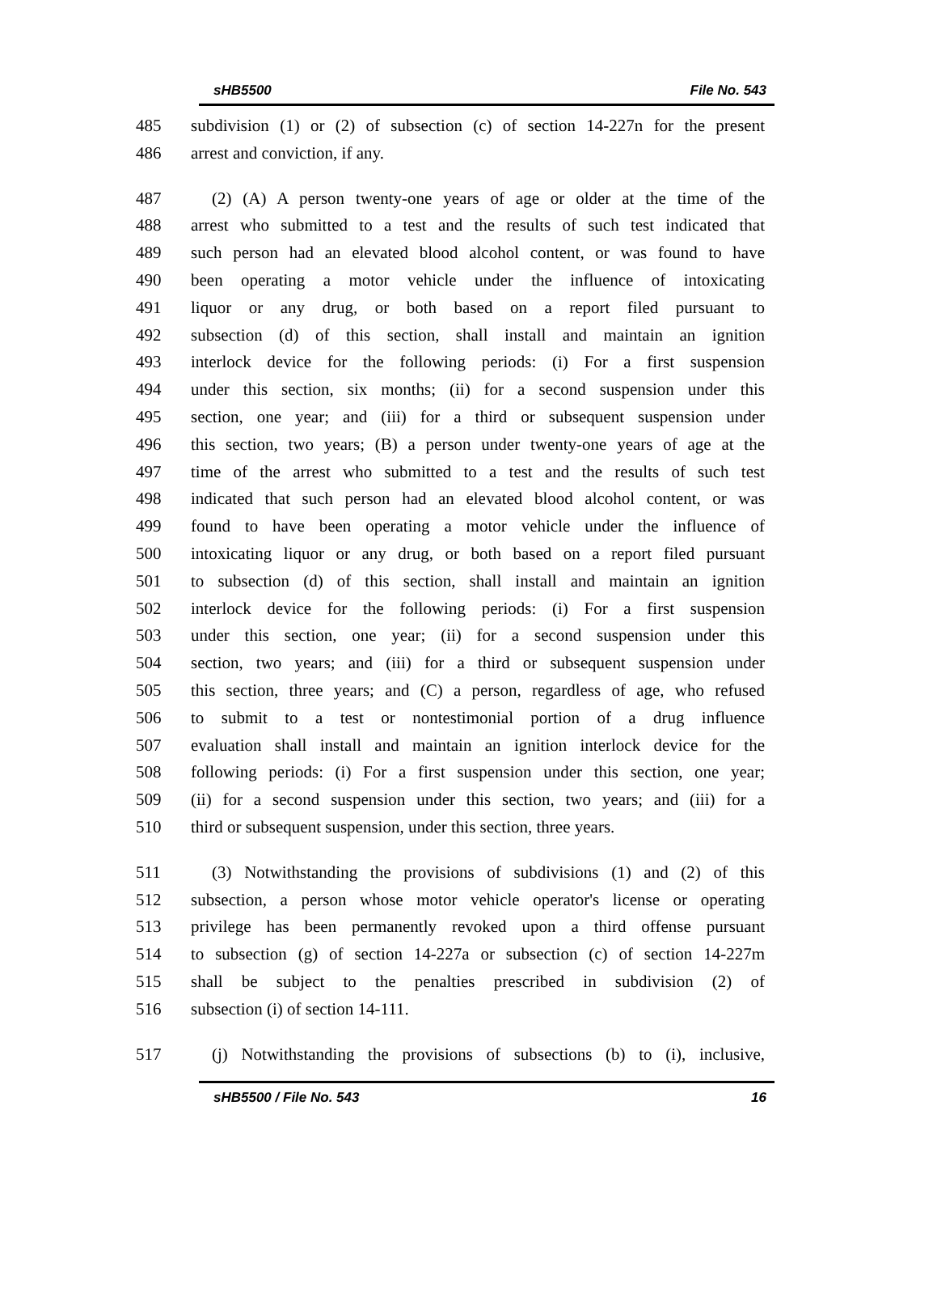sHB5500 File No. 543
485 subdivision (1) or (2) of subsection (c) of section 14-227n for the present
486 arrest and conviction, if any.
487 (2) (A) A person twenty-one years of age or older at the time of the
488 arrest who submitted to a test and the results of such test indicated that
489 such person had an elevated blood alcohol content, or was found to have
490 been operating a motor vehicle under the influence of intoxicating
491 liquor or any drug, or both based on a report filed pursuant to
492 subsection (d) of this section, shall install and maintain an ignition
493 interlock device for the following periods: (i) For a first suspension
494 under this section, six months; (ii) for a second suspension under this
495 section, one year; and (iii) for a third or subsequent suspension under
496 this section, two years; (B) a person under twenty-one years of age at the
497 time of the arrest who submitted to a test and the results of such test
498 indicated that such person had an elevated blood alcohol content, or was
499 found to have been operating a motor vehicle under the influence of
500 intoxicating liquor or any drug, or both based on a report filed pursuant
501 to subsection (d) of this section, shall install and maintain an ignition
502 interlock device for the following periods: (i) For a first suspension
503 under this section, one year; (ii) for a second suspension under this
504 section, two years; and (iii) for a third or subsequent suspension under
505 this section, three years; and (C) a person, regardless of age, who refused
506 to submit to a test or nontestimonial portion of a drug influence
507 evaluation shall install and maintain an ignition interlock device for the
508 following periods: (i) For a first suspension under this section, one year;
509 (ii) for a second suspension under this section, two years; and (iii) for a
510 third or subsequent suspension, under this section, three years.
511 (3) Notwithstanding the provisions of subdivisions (1) and (2) of this
512 subsection, a person whose motor vehicle operator's license or operating
513 privilege has been permanently revoked upon a third offense pursuant
514 to subsection (g) of section 14-227a or subsection (c) of section 14-227m
515 shall be subject to the penalties prescribed in subdivision (2) of
516 subsection (i) of section 14-111.
517 (j) Notwithstanding the provisions of subsections (b) to (i), inclusive,
sHB5500 / File No. 543 16